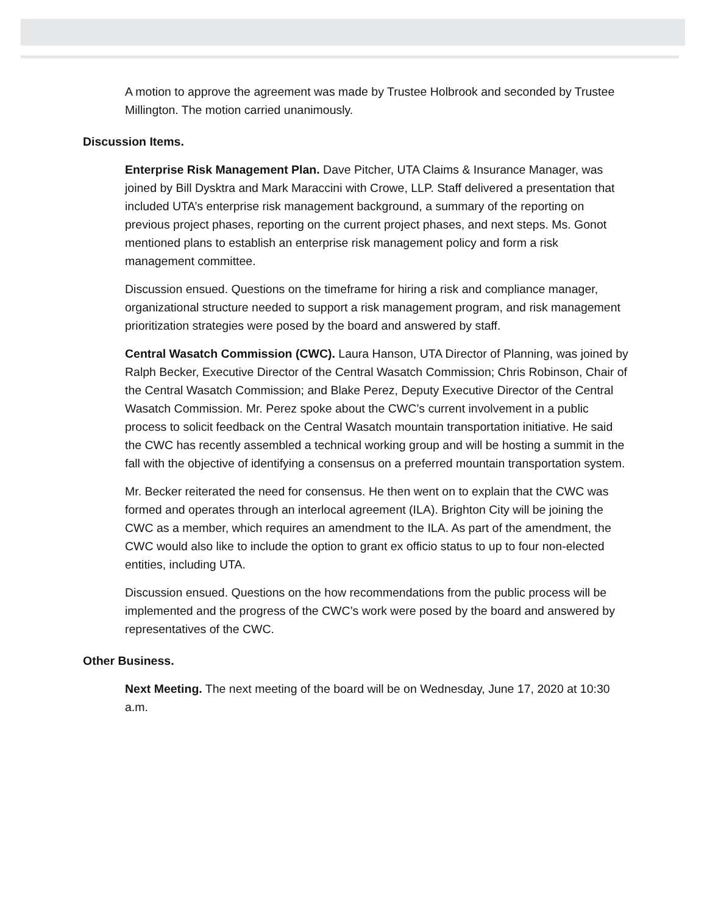A motion to approve the agreement was made by Trustee Holbrook and seconded by Trustee Millington. The motion carried unanimously.
Discussion Items.
Enterprise Risk Management Plan. Dave Pitcher, UTA Claims & Insurance Manager, was joined by Bill Dysktra and Mark Maraccini with Crowe, LLP. Staff delivered a presentation that included UTA’s enterprise risk management background, a summary of the reporting on previous project phases, reporting on the current project phases, and next steps. Ms. Gonot mentioned plans to establish an enterprise risk management policy and form a risk management committee.
Discussion ensued. Questions on the timeframe for hiring a risk and compliance manager, organizational structure needed to support a risk management program, and risk management prioritization strategies were posed by the board and answered by staff.
Central Wasatch Commission (CWC). Laura Hanson, UTA Director of Planning, was joined by Ralph Becker, Executive Director of the Central Wasatch Commission; Chris Robinson, Chair of the Central Wasatch Commission; and Blake Perez, Deputy Executive Director of the Central Wasatch Commission. Mr. Perez spoke about the CWC’s current involvement in a public process to solicit feedback on the Central Wasatch mountain transportation initiative. He said the CWC has recently assembled a technical working group and will be hosting a summit in the fall with the objective of identifying a consensus on a preferred mountain transportation system.
Mr. Becker reiterated the need for consensus. He then went on to explain that the CWC was formed and operates through an interlocal agreement (ILA). Brighton City will be joining the CWC as a member, which requires an amendment to the ILA. As part of the amendment, the CWC would also like to include the option to grant ex officio status to up to four non-elected entities, including UTA.
Discussion ensued. Questions on the how recommendations from the public process will be implemented and the progress of the CWC’s work were posed by the board and answered by representatives of the CWC.
Other Business.
Next Meeting. The next meeting of the board will be on Wednesday, June 17, 2020 at 10:30 a.m.